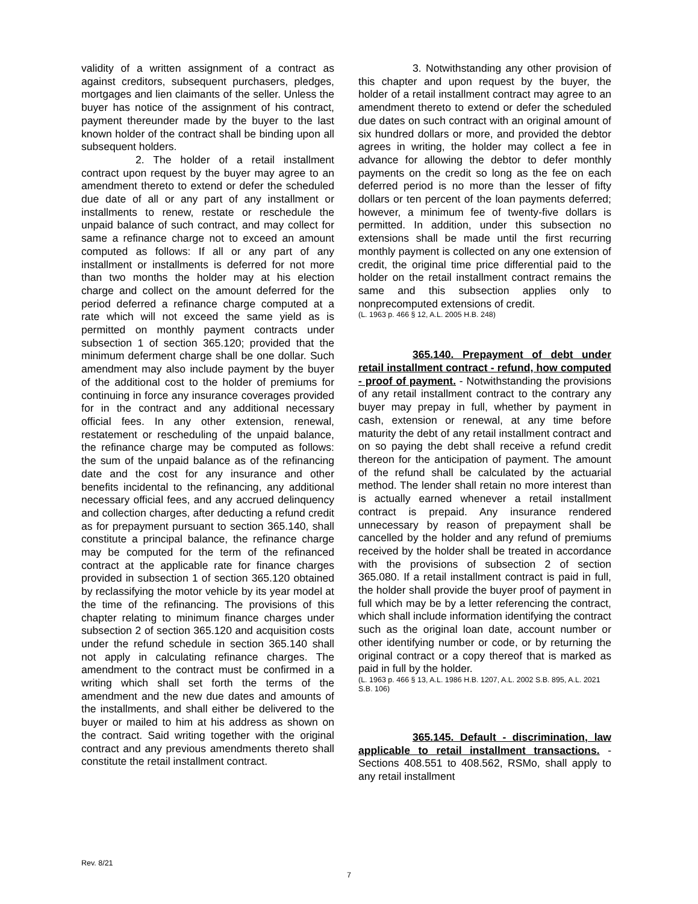validity of a written assignment of a contract as against creditors, subsequent purchasers, pledges, mortgages and lien claimants of the seller. Unless the buyer has notice of the assignment of his contract, payment thereunder made by the buyer to the last known holder of the contract shall be binding upon all subsequent holders.
2. The holder of a retail installment contract upon request by the buyer may agree to an amendment thereto to extend or defer the scheduled due date of all or any part of any installment or installments to renew, restate or reschedule the unpaid balance of such contract, and may collect for same a refinance charge not to exceed an amount computed as follows: If all or any part of any installment or installments is deferred for not more than two months the holder may at his election charge and collect on the amount deferred for the period deferred a refinance charge computed at a rate which will not exceed the same yield as is permitted on monthly payment contracts under subsection 1 of section 365.120; provided that the minimum deferment charge shall be one dollar. Such amendment may also include payment by the buyer of the additional cost to the holder of premiums for continuing in force any insurance coverages provided for in the contract and any additional necessary official fees. In any other extension, renewal, restatement or rescheduling of the unpaid balance, the refinance charge may be computed as follows: the sum of the unpaid balance as of the refinancing date and the cost for any insurance and other benefits incidental to the refinancing, any additional necessary official fees, and any accrued delinquency and collection charges, after deducting a refund credit as for prepayment pursuant to section 365.140, shall constitute a principal balance, the refinance charge may be computed for the term of the refinanced contract at the applicable rate for finance charges provided in subsection 1 of section 365.120 obtained by reclassifying the motor vehicle by its year model at the time of the refinancing. The provisions of this chapter relating to minimum finance charges under subsection 2 of section 365.120 and acquisition costs under the refund schedule in section 365.140 shall not apply in calculating refinance charges. The amendment to the contract must be confirmed in a writing which shall set forth the terms of the amendment and the new due dates and amounts of the installments, and shall either be delivered to the buyer or mailed to him at his address as shown on the contract. Said writing together with the original contract and any previous amendments thereto shall constitute the retail installment contract.
3. Notwithstanding any other provision of this chapter and upon request by the buyer, the holder of a retail installment contract may agree to an amendment thereto to extend or defer the scheduled due dates on such contract with an original amount of six hundred dollars or more, and provided the debtor agrees in writing, the holder may collect a fee in advance for allowing the debtor to defer monthly payments on the credit so long as the fee on each deferred period is no more than the lesser of fifty dollars or ten percent of the loan payments deferred; however, a minimum fee of twenty-five dollars is permitted. In addition, under this subsection no extensions shall be made until the first recurring monthly payment is collected on any one extension of credit, the original time price differential paid to the holder on the retail installment contract remains the same and this subsection applies only to nonprecomputed extensions of credit.
(L. 1963 p. 466 § 12, A.L. 2005 H.B. 248)
365.140. Prepayment of debt under retail installment contract - refund, how computed - proof of payment. - Notwithstanding the provisions of any retail installment contract to the contrary any buyer may prepay in full, whether by payment in cash, extension or renewal, at any time before maturity the debt of any retail installment contract and on so paying the debt shall receive a refund credit thereon for the anticipation of payment. The amount of the refund shall be calculated by the actuarial method. The lender shall retain no more interest than is actually earned whenever a retail installment contract is prepaid. Any insurance rendered unnecessary by reason of prepayment shall be cancelled by the holder and any refund of premiums received by the holder shall be treated in accordance with the provisions of subsection 2 of section 365.080. If a retail installment contract is paid in full, the holder shall provide the buyer proof of payment in full which may be by a letter referencing the contract, which shall include information identifying the contract such as the original loan date, account number or other identifying number or code, or by returning the original contract or a copy thereof that is marked as paid in full by the holder.
(L. 1963 p. 466 § 13, A.L. 1986 H.B. 1207, A.L. 2002 S.B. 895, A.L. 2021 S.B. 106)
365.145. Default - discrimination, law applicable to retail installment transactions. - Sections 408.551 to 408.562, RSMo, shall apply to any retail installment
Rev. 8/21
7